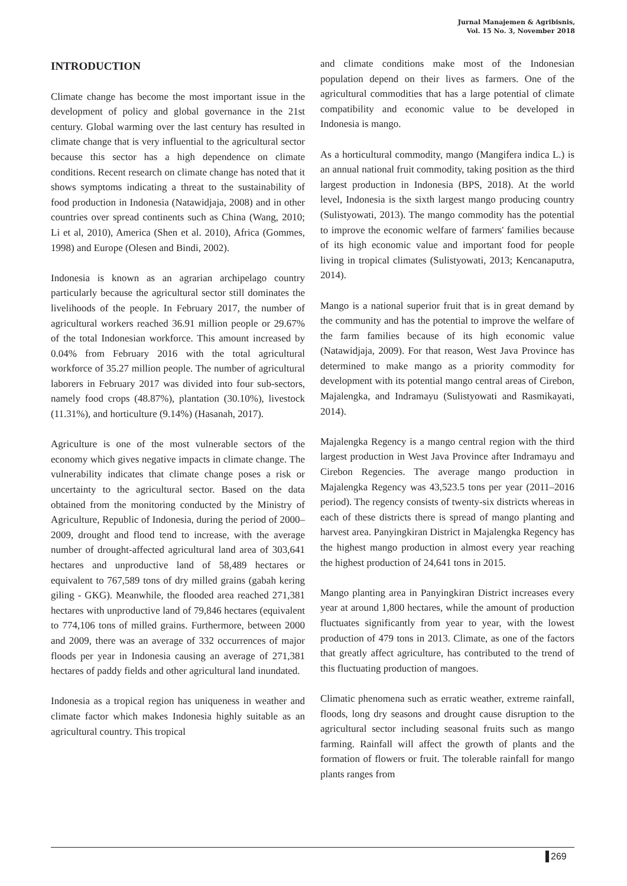Jurnal Manajemen & Agribisnis,
Vol. 15 No. 3, November 2018
INTRODUCTION
Climate change has become the most important issue in the development of policy and global governance in the 21st century. Global warming over the last century has resulted in climate change that is very influential to the agricultural sector because this sector has a high dependence on climate conditions. Recent research on climate change has noted that it shows symptoms indicating a threat to the sustainability of food production in Indonesia (Natawidjaja, 2008) and in other countries over spread continents such as China (Wang, 2010; Li et al, 2010), America (Shen et al. 2010), Africa (Gommes, 1998) and Europe (Olesen and Bindi, 2002).
Indonesia is known as an agrarian archipelago country particularly because the agricultural sector still dominates the livelihoods of the people. In February 2017, the number of agricultural workers reached 36.91 million people or 29.67% of the total Indonesian workforce. This amount increased by 0.04% from February 2016 with the total agricultural workforce of 35.27 million people. The number of agricultural laborers in February 2017 was divided into four sub-sectors, namely food crops (48.87%), plantation (30.10%), livestock (11.31%), and horticulture (9.14%) (Hasanah, 2017).
Agriculture is one of the most vulnerable sectors of the economy which gives negative impacts in climate change. The vulnerability indicates that climate change poses a risk or uncertainty to the agricultural sector. Based on the data obtained from the monitoring conducted by the Ministry of Agriculture, Republic of Indonesia, during the period of 2000–2009, drought and flood tend to increase, with the average number of drought-affected agricultural land area of 303,641 hectares and unproductive land of 58,489 hectares or equivalent to 767,589 tons of dry milled grains (gabah kering giling - GKG). Meanwhile, the flooded area reached 271,381 hectares with unproductive land of 79,846 hectares (equivalent to 774,106 tons of milled grains. Furthermore, between 2000 and 2009, there was an average of 332 occurrences of major floods per year in Indonesia causing an average of 271,381 hectares of paddy fields and other agricultural land inundated.
Indonesia as a tropical region has uniqueness in weather and climate factor which makes Indonesia highly suitable as an agricultural country. This tropical
and climate conditions make most of the Indonesian population depend on their lives as farmers. One of the agricultural commodities that has a large potential of climate compatibility and economic value to be developed in Indonesia is mango.
As a horticultural commodity, mango (Mangifera indica L.) is an annual national fruit commodity, taking position as the third largest production in Indonesia (BPS, 2018). At the world level, Indonesia is the sixth largest mango producing country (Sulistyowati, 2013). The mango commodity has the potential to improve the economic welfare of farmers' families because of its high economic value and important food for people living in tropical climates (Sulistyowati, 2013; Kencanaputra, 2014).
Mango is a national superior fruit that is in great demand by the community and has the potential to improve the welfare of the farm families because of its high economic value (Natawidjaja, 2009). For that reason, West Java Province has determined to make mango as a priority commodity for development with its potential mango central areas of Cirebon, Majalengka, and Indramayu (Sulistyowati and Rasmikayati, 2014).
Majalengka Regency is a mango central region with the third largest production in West Java Province after Indramayu and Cirebon Regencies. The average mango production in Majalengka Regency was 43,523.5 tons per year (2011–2016 period). The regency consists of twenty-six districts whereas in each of these districts there is spread of mango planting and harvest area. Panyingkiran District in Majalengka Regency has the highest mango production in almost every year reaching the highest production of 24,641 tons in 2015.
Mango planting area in Panyingkiran District increases every year at around 1,800 hectares, while the amount of production fluctuates significantly from year to year, with the lowest production of 479 tons in 2013. Climate, as one of the factors that greatly affect agriculture, has contributed to the trend of this fluctuating production of mangoes.
Climatic phenomena such as erratic weather, extreme rainfall, floods, long dry seasons and drought cause disruption to the agricultural sector including seasonal fruits such as mango farming. Rainfall will affect the growth of plants and the formation of flowers or fruit. The tolerable rainfall for mango plants ranges from
269